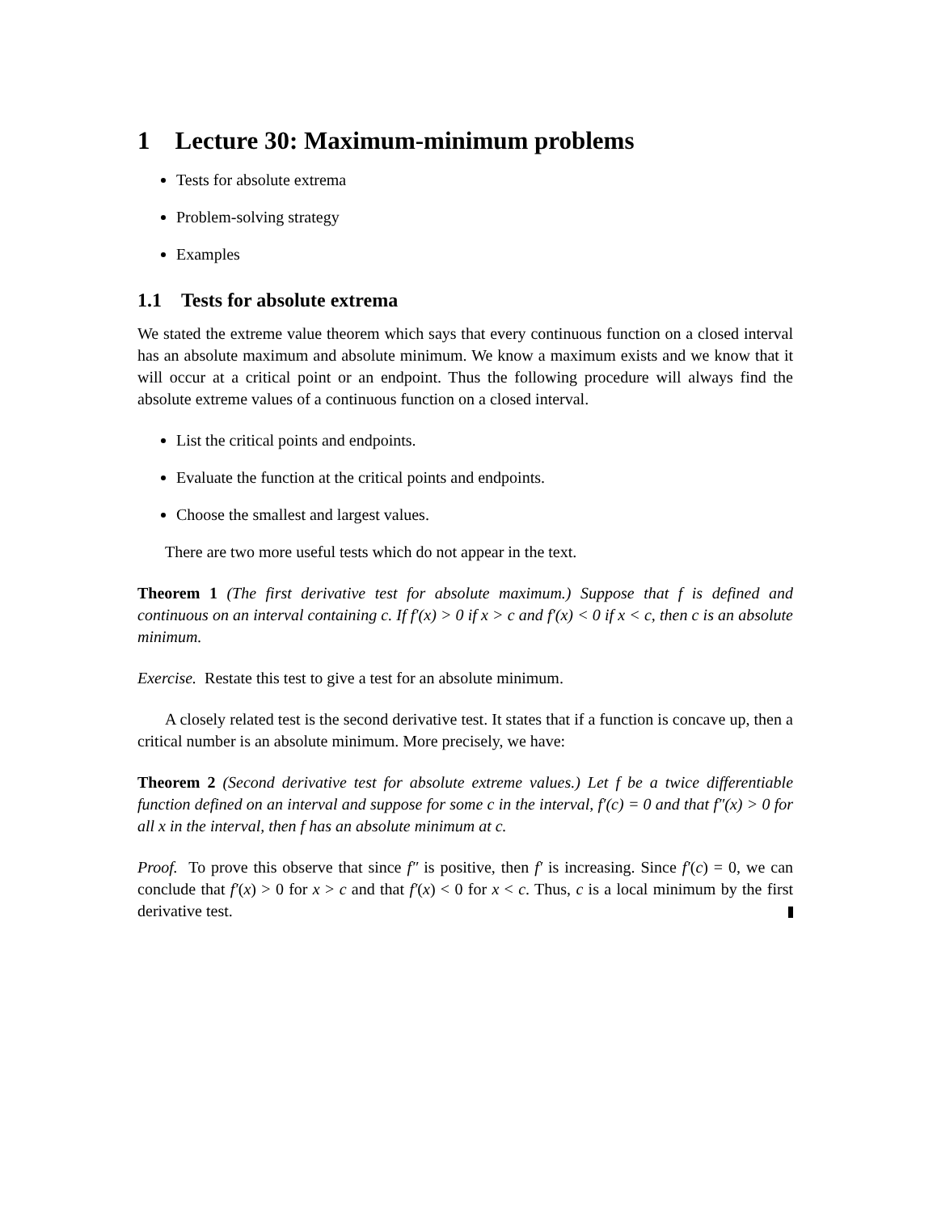1 Lecture 30: Maximum-minimum problems
Tests for absolute extrema
Problem-solving strategy
Examples
1.1 Tests for absolute extrema
We stated the extreme value theorem which says that every continuous function on a closed interval has an absolute maximum and absolute minimum. We know a maximum exists and we know that it will occur at a critical point or an endpoint. Thus the following procedure will always find the absolute extreme values of a continuous function on a closed interval.
List the critical points and endpoints.
Evaluate the function at the critical points and endpoints.
Choose the smallest and largest values.
There are two more useful tests which do not appear in the text.
Theorem 1 (The first derivative test for absolute maximum.) Suppose that f is defined and continuous on an interval containing c. If f′(x) > 0 if x > c and f′(x) < 0 if x < c, then c is an absolute minimum.
Exercise. Restate this test to give a test for an absolute minimum.
A closely related test is the second derivative test. It states that if a function is concave up, then a critical number is an absolute minimum. More precisely, we have:
Theorem 2 (Second derivative test for absolute extreme values.) Let f be a twice differentiable function defined on an interval and suppose for some c in the interval, f′(c) = 0 and that f″(x) > 0 for all x in the interval, then f has an absolute minimum at c.
Proof. To prove this observe that since f″ is positive, then f′ is increasing. Since f′(c) = 0, we can conclude that f′(x) > 0 for x > c and that f′(x) < 0 for x < c. Thus, c is a local minimum by the first derivative test.